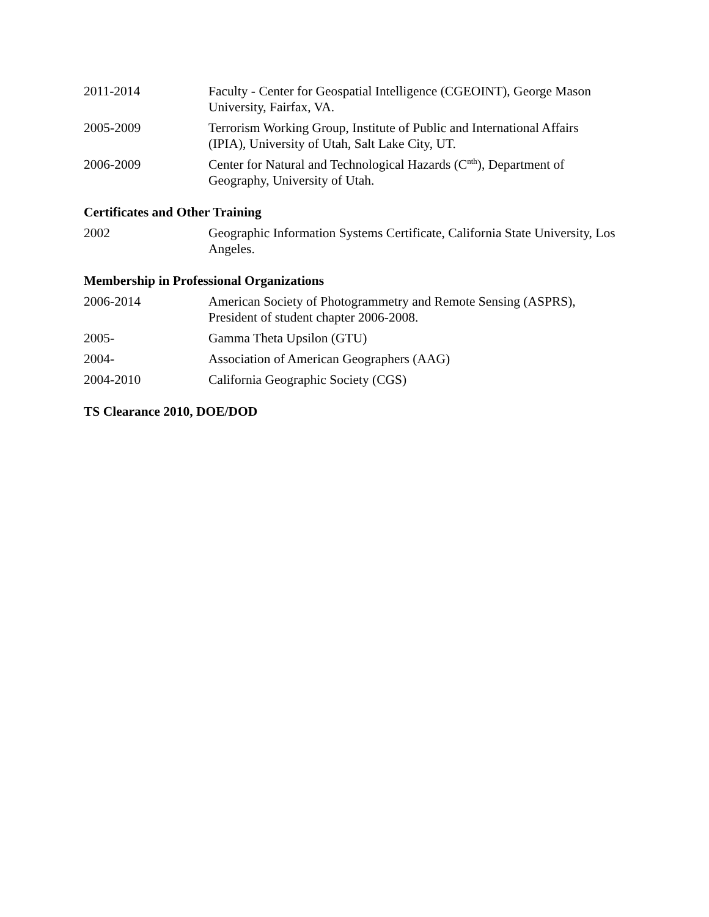2011-2014 Faculty - Center for Geospatial Intelligence (CGEOINT), George Mason University, Fairfax, VA.
2005-2009 Terrorism Working Group, Institute of Public and International Affairs (IPIA), University of Utah, Salt Lake City, UT.
2006-2009 Center for Natural and Technological Hazards (C<sup>nth</sup>), Department of Geography, University of Utah.
Certificates and Other Training
2002 Geographic Information Systems Certificate, California State University, Los Angeles.
Membership in Professional Organizations
2006-2014 American Society of Photogrammetry and Remote Sensing (ASPRS), President of student chapter 2006-2008.
2005- Gamma Theta Upsilon (GTU)
2004- Association of American Geographers (AAG)
2004-2010 California Geographic Society (CGS)
TS Clearance 2010, DOE/DOD